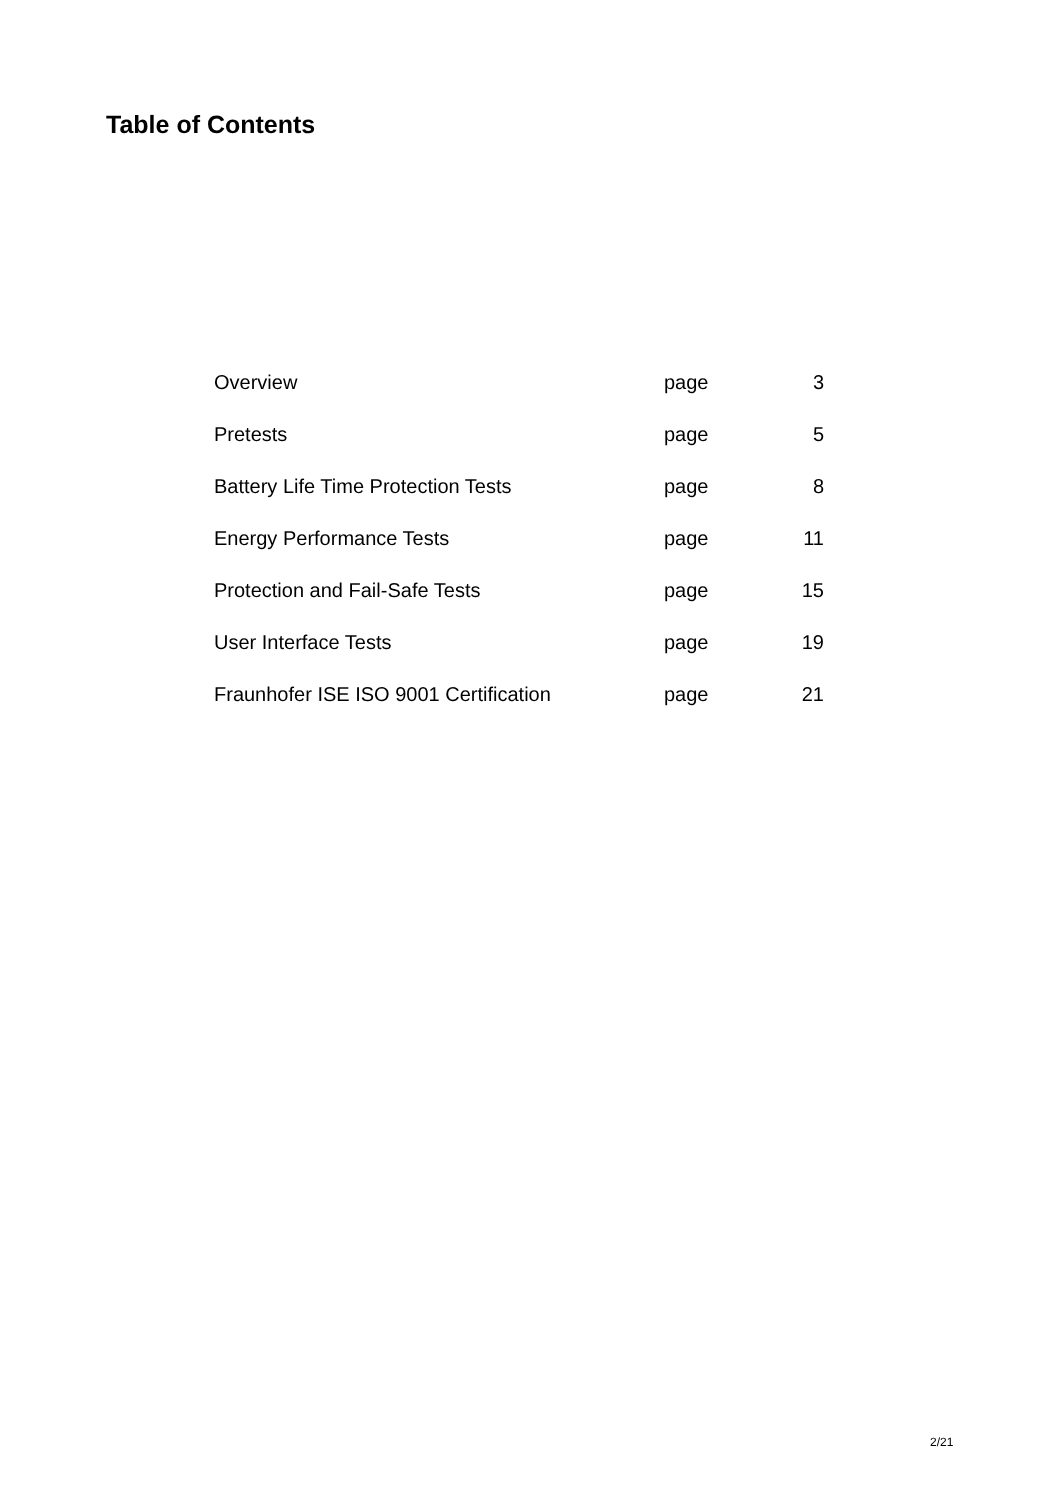Table of Contents
| Overview | page | 3 |
| Pretests | page | 5 |
| Battery Life Time Protection Tests | page | 8 |
| Energy Performance Tests | page | 11 |
| Protection and Fail-Safe Tests | page | 15 |
| User Interface Tests | page | 19 |
| Fraunhofer ISE ISO 9001 Certification | page | 21 |
2/21